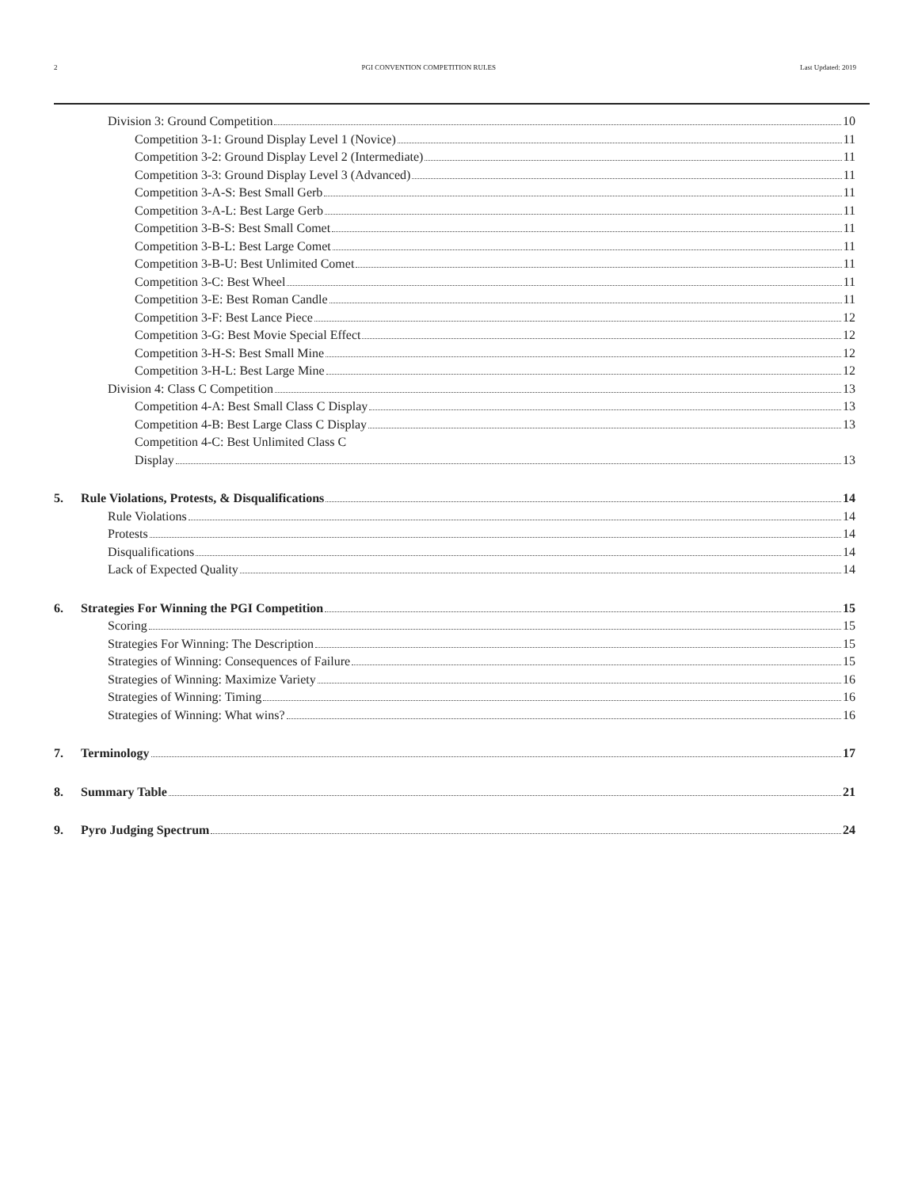2 PGI CONVENTION COMPETITION RULES Last Updated: 2019
Division 3: Ground Competition 10
Competition 3-1: Ground Display Level 1 (Novice) 11
Competition 3-2: Ground Display Level 2 (Intermediate) 11
Competition 3-3: Ground Display Level 3 (Advanced) 11
Competition 3-A-S: Best Small Gerb 11
Competition 3-A-L: Best Large Gerb 11
Competition 3-B-S: Best Small Comet 11
Competition 3-B-L: Best Large Comet 11
Competition 3-B-U: Best Unlimited Comet 11
Competition 3-C: Best Wheel 11
Competition 3-E: Best Roman Candle 11
Competition 3-F: Best Lance Piece 12
Competition 3-G: Best Movie Special Effect 12
Competition 3-H-S: Best Small Mine 12
Competition 3-H-L: Best Large Mine 12
Division 4: Class C Competition 13
Competition 4-A: Best Small Class C Display 13
Competition 4-B: Best Large Class C Display 13
Competition 4-C: Best Unlimited Class C
Display 13
5. Rule Violations, Protests, & Disqualifications 14
Rule Violations 14
Protests 14
Disqualifications 14
Lack of Expected Quality 14
6. Strategies For Winning the PGI Competition 15
Scoring 15
Strategies For Winning: The Description 15
Strategies of Winning: Consequences of Failure 15
Strategies of Winning: Maximize Variety 16
Strategies of Winning: Timing 16
Strategies of Winning: What wins? 16
7. Terminology 17
8. Summary Table 21
9. Pyro Judging Spectrum 24